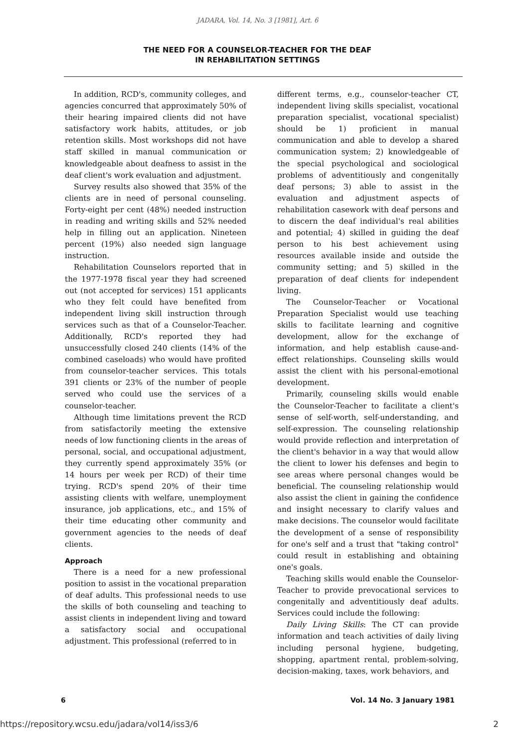JADARA, Vol. 14, No. 3 [1981], Art. 6
THE NEED FOR A COUNSELOR-TEACHER FOR THE DEAF
IN REHABILITATION SETTINGS
In addition, RCD's, community colleges, and agencies concurred that approximately 50% of their hearing impaired clients did not have satisfactory work habits, attitudes, or job retention skills. Most workshops did not have staff skilled in manual communication or knowledgeable about deafness to assist in the deaf client's work evaluation and adjustment.
Survey results also showed that 35% of the clients are in need of personal counseling. Forty-eight per cent (48%) needed instruction in reading and writing skills and 52% needed help in filling out an application. Nineteen percent (19%) also needed sign language instruction.
Rehabilitation Counselors reported that in the 1977-1978 fiscal year they had screened out (not accepted for services) 151 applicants who they felt could have benefited from independent living skill instruction through services such as that of a Counselor-Teacher. Additionally, RCD's reported they had unsuccessfully closed 240 clients (14% of the combined caseloads) who would have profited from counselor-teacher services. This totals 391 clients or 23% of the number of people served who could use the services of a counselor-teacher.
Although time limitations prevent the RCD from satisfactorily meeting the extensive needs of low functioning clients in the areas of personal, social, and occupational adjustment, they currently spend approximately 35% (or 14 hours per week per RCD) of their time trying. RCD's spend 20% of their time assisting clients with welfare, unemployment insurance, job applications, etc., and 15% of their time educating other community and government agencies to the needs of deaf clients.
Approach
There is a need for a new professional position to assist in the vocational preparation of deaf adults. This professional needs to use the skills of both counseling and teaching to assist clients in independent living and toward a satisfactory social and occupational adjustment. This professional (referred to in
different terms, e.g., counselor-teacher CT, independent living skills specialist, vocational preparation specialist, vocational specialist) should be 1) proficient in manual communication and able to develop a shared communication system; 2) knowledgeable of the special psychological and sociological problems of adventitiously and congenitally deaf persons; 3) able to assist in the evaluation and adjustment aspects of rehabilitation casework with deaf persons and to discern the deaf individual's real abilities and potential; 4) skilled in guiding the deaf person to his best achievement using resources available inside and outside the community setting; and 5) skilled in the preparation of deaf clients for independent living.
The Counselor-Teacher or Vocational Preparation Specialist would use teaching skills to facilitate learning and cognitive development, allow for the exchange of information, and help establish cause-and-effect relationships. Counseling skills would assist the client with his personal-emotional development.
Primarily, counseling skills would enable the Counselor-Teacher to facilitate a client's sense of self-worth, self-understanding, and self-expression. The counseling relationship would provide reflection and interpretation of the client's behavior in a way that would allow the client to lower his defenses and begin to see areas where personal changes would be beneficial. The counseling relationship would also assist the client in gaining the confidence and insight necessary to clarify values and make decisions. The counselor would facilitate the development of a sense of responsibility for one's self and a trust that "taking control" could result in establishing and obtaining one's goals.
Teaching skills would enable the Counselor-Teacher to provide prevocational services to congenitally and adventitiously deaf adults. Services could include the following:
Daily Living Skills: The CT can provide information and teach activities of daily living including personal hygiene, budgeting, shopping, apartment rental, problem-solving, decision-making, taxes, work behaviors, and
6 Vol. 14 No. 3 January 1981
https://repository.wcsu.edu/jadara/vol14/iss3/6 2